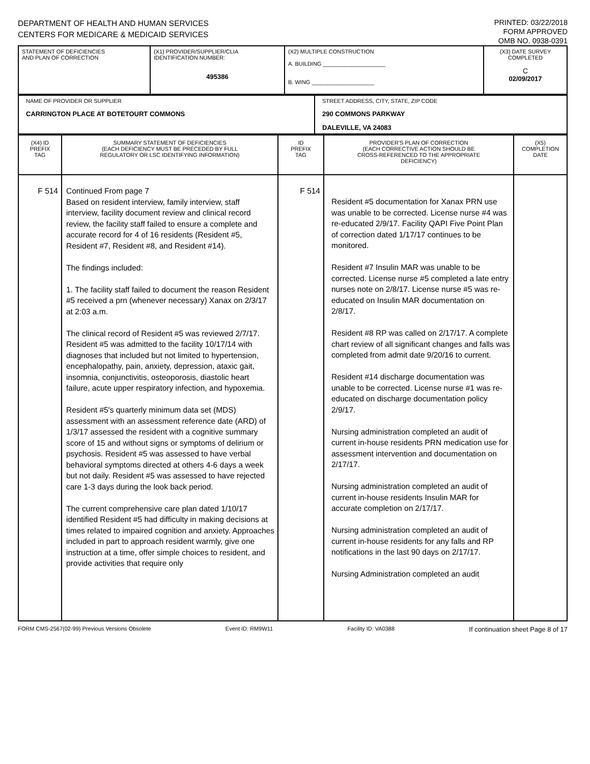DEPARTMENT OF HEALTH AND HUMAN SERVICES
CENTERS FOR MEDICARE & MEDICAID SERVICES
PRINTED: 03/22/2018
FORM APPROVED
OMB NO. 0938-0391
| STATEMENT OF DEFICIENCIES AND PLAN OF CORRECTION | (X1) PROVIDER/SUPPLIER/CLIA IDENTIFICATION NUMBER: 495386 | (X2) MULTIPLE CONSTRUCTION A. BUILDING ____________________ B. WING ____________________ | (X3) DATE SURVEY COMPLETED C 02/09/2017 |
| NAME OF PROVIDER OR SUPPLIER CARRINGTON PLACE AT BOTETOURT COMMONS | STREET ADDRESS, CITY, STATE, ZIP CODE 290 COMMONS PARKWAY DALEVILLE, VA 24083 |
| (X4) ID PREFIX TAG | SUMMARY STATEMENT OF DEFICIENCIES (EACH DEFICIENCY MUST BE PRECEDED BY FULL REGULATORY OR LSC IDENTIFYING INFORMATION) | ID PREFIX TAG | PROVIDER'S PLAN OF CORRECTION (EACH CORRECTIVE ACTION SHOULD BE CROSS-REFERENCED TO THE APPROPRIATE DEFICIENCY) | (X5) COMPLETION DATE |
| --- | --- | --- | --- | --- |
| F 514 | Continued From page 7 Based on resident interview, family interview, staff interview, facility document review and clinical record review, the facility staff failed to ensure a complete and accurate record for 4 of 16 residents (Resident #5, Resident #7, Resident #8, and Resident #14). The findings included: 1. The facility staff failed to document the reason Resident #5 received a prn (whenever necessary) Xanax on 2/3/17 at 2:03 a.m. The clinical record of Resident #5 was reviewed 2/7/17. Resident #5 was admitted to the facility 10/17/14 with diagnoses that included but not limited to hypertension, encephalopathy, pain, anxiety, depression, ataxic gait, insomnia, conjunctivitis, osteoporosis, diastolic heart failure, acute upper respiratory infection, and hypoxemia. Resident #5's quarterly minimum data set (MDS) assessment with an assessment reference date (ARD) of 1/3/17 assessed the resident with a cognitive summary score of 15 and without signs or symptoms of delirium or psychosis. Resident #5 was assessed to have verbal behavioral symptoms directed at others 4-6 days a week but not daily. Resident #5 was assessed to have rejected care 1-3 days during the look back period. The current comprehensive care plan dated 1/10/17 identified Resident #5 had difficulty in making decisions at times related to impaired cognition and anxiety. Approaches included in part to approach resident warmly, give one instruction at a time, offer simple choices to resident, and provide activities that require only | F 514 | Resident #5 documentation for Xanax PRN use was unable to be corrected. License nurse #4 was re-educated 2/9/17. Facility QAPI Five Point Plan of correction dated 1/17/17 continues to be monitored. Resident #7 Insulin MAR was unable to be corrected. License nurse #5 completed a late entry nurses note on 2/8/17. License nurse #5 was re-educated on Insulin MAR documentation on 2/8/17. Resident #8 RP was called on 2/17/17. A complete chart review of all significant changes and falls was completed from admit date 9/20/16 to current. Resident #14 discharge documentation was unable to be corrected. License nurse #1 was re-educated on discharge documentation policy 2/9/17. Nursing administration completed an audit of current in-house residents PRN medication use for assessment intervention and documentation on 2/17/17. Nursing administration completed an audit of current in-house residents Insulin MAR for accurate completion on 2/17/17. Nursing administration completed an audit of current in-house residents for any falls and RP notifications in the last 90 days on 2/17/17. Nursing Administration completed an audit | |
FORM CMS-2567(02-99) Previous Versions Obsolete Event ID: RM9W11 Facility ID: VA0388 If continuation sheet Page 8 of 17